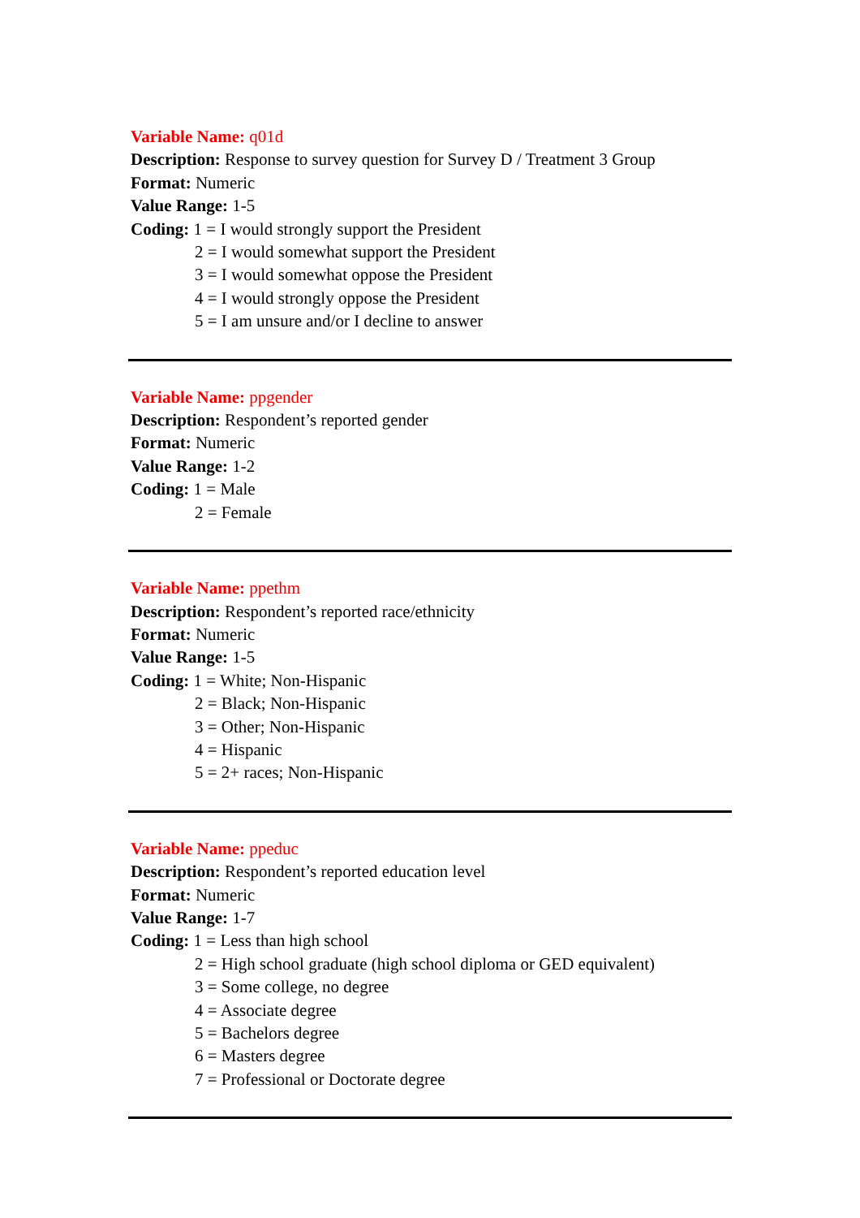Variable Name: q01d
Description: Response to survey question for Survey D / Treatment 3 Group
Format: Numeric
Value Range: 1-5
Coding: 1 = I would strongly support the President
2 = I would somewhat support the President
3 = I would somewhat oppose the President
4 = I would strongly oppose the President
5 = I am unsure and/or I decline to answer
Variable Name: ppgender
Description: Respondent’s reported gender
Format: Numeric
Value Range: 1-2
Coding: 1 = Male
2 = Female
Variable Name: ppethm
Description: Respondent’s reported race/ethnicity
Format: Numeric
Value Range: 1-5
Coding: 1 = White; Non-Hispanic
2 = Black; Non-Hispanic
3 = Other; Non-Hispanic
4 = Hispanic
5 = 2+ races; Non-Hispanic
Variable Name: ppeduc
Description: Respondent’s reported education level
Format: Numeric
Value Range: 1-7
Coding: 1 = Less than high school
2 = High school graduate (high school diploma or GED equivalent)
3 = Some college, no degree
4 = Associate degree
5 = Bachelors degree
6 = Masters degree
7 = Professional or Doctorate degree